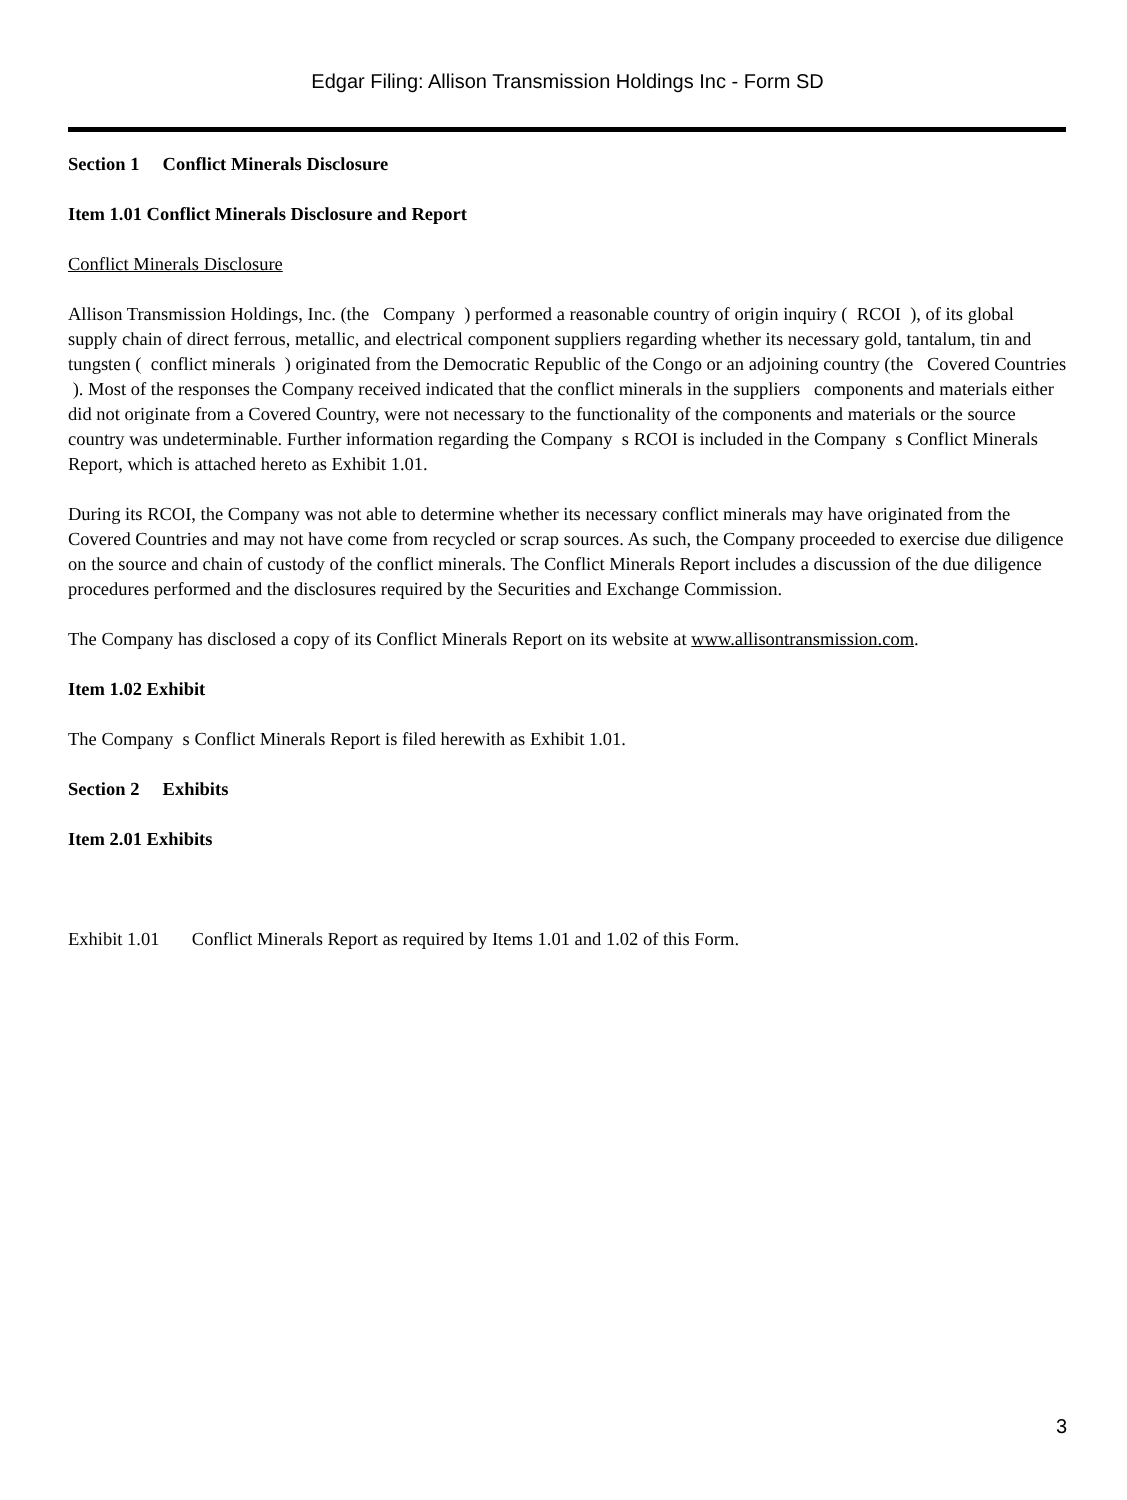Edgar Filing: Allison Transmission Holdings Inc - Form SD
Section 1 Conflict Minerals Disclosure
Item 1.01 Conflict Minerals Disclosure and Report
Conflict Minerals Disclosure
Allison Transmission Holdings, Inc. (the Company ) performed a reasonable country of origin inquiry ( RCOI ), of its global supply chain of direct ferrous, metallic, and electrical component suppliers regarding whether its necessary gold, tantalum, tin and tungsten ( conflict minerals ) originated from the Democratic Republic of the Congo or an adjoining country (the Covered Countries ). Most of the responses the Company received indicated that the conflict minerals in the suppliers components and materials either did not originate from a Covered Country, were not necessary to the functionality of the components and materials or the source country was undeterminable. Further information regarding the Company s RCOI is included in the Company s Conflict Minerals Report, which is attached hereto as Exhibit 1.01.
During its RCOI, the Company was not able to determine whether its necessary conflict minerals may have originated from the Covered Countries and may not have come from recycled or scrap sources. As such, the Company proceeded to exercise due diligence on the source and chain of custody of the conflict minerals. The Conflict Minerals Report includes a discussion of the due diligence procedures performed and the disclosures required by the Securities and Exchange Commission.
The Company has disclosed a copy of its Conflict Minerals Report on its website at www.allisontransmission.com.
Item 1.02 Exhibit
The Company s Conflict Minerals Report is filed herewith as Exhibit 1.01.
Section 2 Exhibits
Item 2.01 Exhibits
Exhibit 1.01 Conflict Minerals Report as required by Items 1.01 and 1.02 of this Form.
3